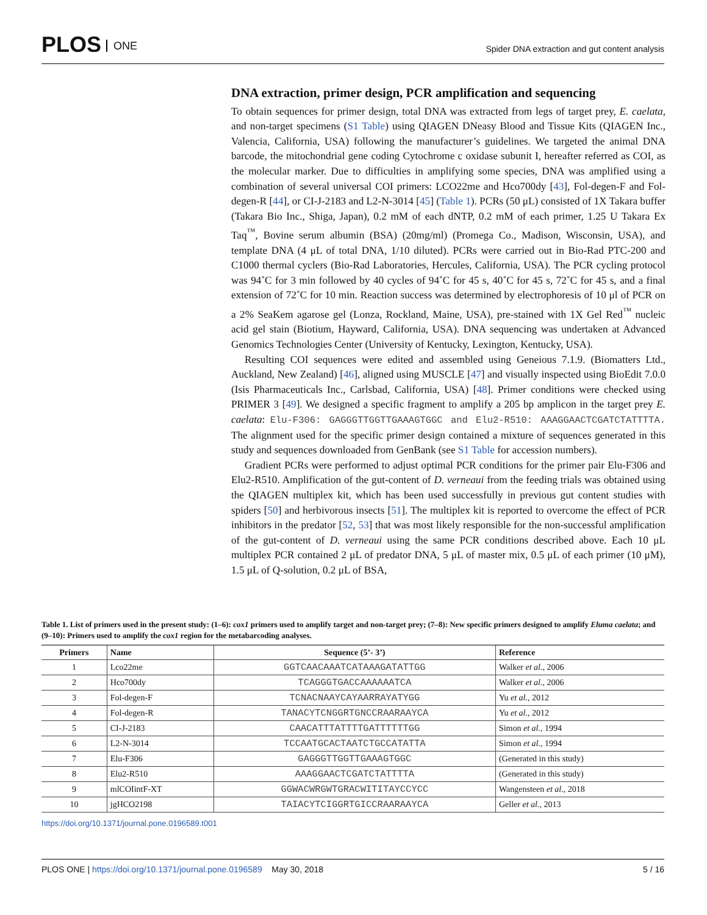PLOS ONE
Spider DNA extraction and gut content analysis
DNA extraction, primer design, PCR amplification and sequencing
To obtain sequences for primer design, total DNA was extracted from legs of target prey, E. caelata, and non-target specimens (S1 Table) using QIAGEN DNeasy Blood and Tissue Kits (QIAGEN Inc., Valencia, California, USA) following the manufacturer’s guidelines. We targeted the animal DNA barcode, the mitochondrial gene coding Cytochrome c oxidase subunit I, hereafter referred as COI, as the molecular marker. Due to difficulties in amplifying some species, DNA was amplified using a combination of several universal COI primers: LCO22me and Hco700dy [43], Fol-degen-F and Fol-degen-R [44], or CI-J-2183 and L2-N-3014 [45] (Table 1). PCRs (50 μL) consisted of 1X Takara buffer (Takara Bio Inc., Shiga, Japan), 0.2 mM of each dNTP, 0.2 mM of each primer, 1.25 U Takara Ex Taq<sup>™</sup>, Bovine serum albumin (BSA) (20mg/ml) (Promega Co., Madison, Wisconsin, USA), and template DNA (4 μL of total DNA, 1/10 diluted). PCRs were carried out in Bio-Rad PTC-200 and C1000 thermal cyclers (Bio-Rad Laboratories, Hercules, California, USA). The PCR cycling protocol was 94˚C for 3 min followed by 40 cycles of 94˚C for 45 s, 40˚C for 45 s, 72˚C for 45 s, and a final extension of 72˚C for 10 min. Reaction success was determined by electrophoresis of 10 μl of PCR on a 2% SeaKem agarose gel (Lonza, Rockland, Maine, USA), pre-stained with 1X Gel Red<sup>™</sup> nucleic acid gel stain (Biotium, Hayward, California, USA). DNA sequencing was undertaken at Advanced Genomics Technologies Center (University of Kentucky, Lexington, Kentucky, USA).
Resulting COI sequences were edited and assembled using Geneious 7.1.9. (Biomatters Ltd., Auckland, New Zealand) [46], aligned using MUSCLE [47] and visually inspected using BioEdit 7.0.0 (Isis Pharmaceuticals Inc., Carlsbad, California, USA) [48]. Primer conditions were checked using PRIMER 3 [49]. We designed a specific fragment to amplify a 205 bp amplicon in the target prey E. caelata: Elu-F306: GAGGGTTGGTTGAAAGTGGC and Elu2-R510: AAAGGAACTCGATCTATTTTA. The alignment used for the specific primer design contained a mixture of sequences generated in this study and sequences downloaded from GenBank (see S1 Table for accession numbers).
Gradient PCRs were performed to adjust optimal PCR conditions for the primer pair Elu-F306 and Elu2-R510. Amplification of the gut-content of D. verneaui from the feeding trials was obtained using the QIAGEN multiplex kit, which has been used successfully in previous gut content studies with spiders [50] and herbivorous insects [51]. The multiplex kit is reported to overcome the effect of PCR inhibitors in the predator [52, 53] that was most likely responsible for the non-successful amplification of the gut-content of D. verneaui using the same PCR conditions described above. Each 10 μL multiplex PCR contained 2 μL of predator DNA, 5 μL of master mix, 0.5 μL of each primer (10 μM), 1.5 μL of Q-solution, 0.2 μL of BSA,
Table 1. List of primers used in the present study: (1–6): cox1 primers used to amplify target and non-target prey; (7–8): New specific primers designed to amplify Eluma caelata; and (9–10): Primers used to amplify the cox1 region for the metabarcoding analyses.
| Primers | Name | Sequence (5’- 3’) | Reference |
| --- | --- | --- | --- |
| 1 | Lco22me | GGTCAACAAATCATAAAGATATTGG | Walker et al. , 2006 |
| 2 | Hco700dy | TCAGGGTGACCAAAAAATCA | Walker et al. , 2006 |
| 3 | Fol-degen-F | TCNACNAAYCAYAARRAYATYGG | Yu et al. , 2012 |
| 4 | Fol-degen-R | TANACYTCNGGRTGNCCRAARAAYCA | Yu et al. , 2012 |
| 5 | CI-J-2183 | CAACATTTATTTTGATTTTTTGG | Simon et al. , 1994 |
| 6 | L2-N-3014 | TCCAATGCACTAATCTGCCATATTA | Simon et al. , 1994 |
| 7 | Elu-F306 | GAGGGTTGGTTGAAAGTGGC | (Generated in this study) |
| 8 | Elu2-R510 | AAAGGAACTCGATCTATTTTA | (Generated in this study) |
| 9 | mlCOIintF-XT | GGWACWRGWTGRACWITITAYCCYCC | Wangensteen et al. , 2018 |
| 10 | jgHCO2198 | TAIACYTCIGGRTGICCRAARAAYCA | Geller et al. , 2013 |
https://doi.org/10.1371/journal.pone.0196589.t001
PLOS ONE | https://doi.org/10.1371/journal.pone.0196589 May 30, 2018
5 / 16